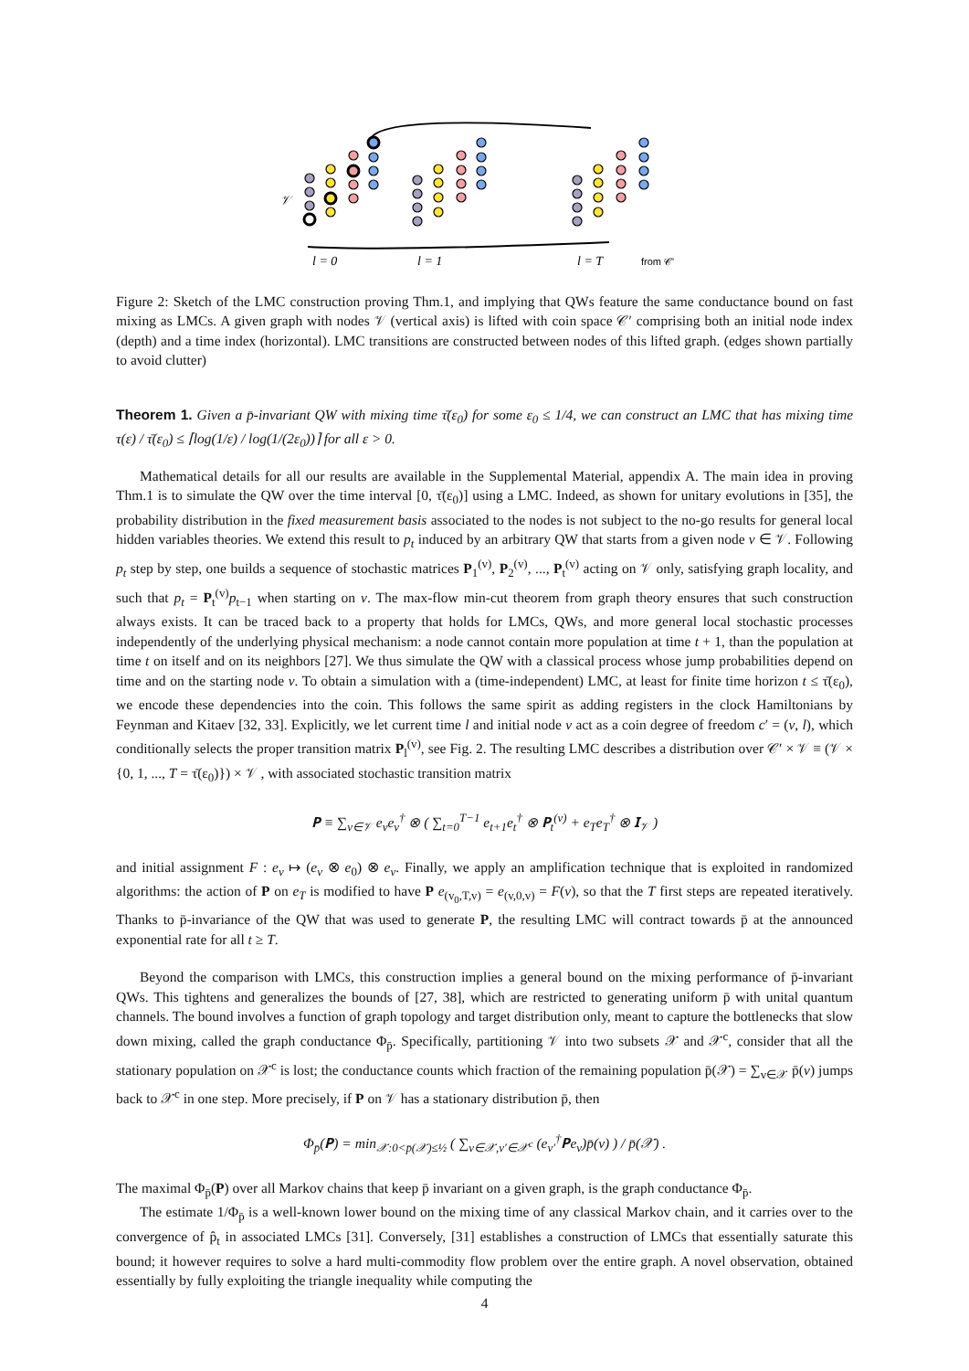𝒱
l = 0
l = 1
l = T
from 𝒞'
Figure 2: Sketch of the LMC construction proving Thm.1, and implying that QWs feature the same conductance bound on fast mixing as LMCs. A given graph with nodes 𝒱 (vertical axis) is lifted with coin space 𝒞′ comprising both an initial node index (depth) and a time index (horizontal). LMC transitions are constructed between nodes of this lifted graph. (edges shown partially to avoid clutter)
Theorem 1. Given a p̄-invariant QW with mixing time τ̄(ε<sub>0</sub>) for some ε<sub>0</sub> ≤ 1/4, we can construct an LMC that has mixing time τ(ε) / τ̄(ε<sub>0</sub>) ≤ ⌈log(1/ε) / log(1/(2ε<sub>0</sub>))⌉ for all ε > 0.
Mathematical details for all our results are available in the Supplemental Material, appendix A. The main idea in proving Thm.1 is to simulate the QW over the time interval [0, τ̄(ε<sub>0</sub>)] using a LMC. Indeed, as shown for unitary evolutions in [35], the probability distribution in the fixed measurement basis associated to the nodes is not subject to the no-go results for general local hidden variables theories. We extend this result to p<sub>t</sub> induced by an arbitrary QW that starts from a given node v ∈ 𝒱. Following p<sub>t</sub> step by step, one builds a sequence of stochastic matrices P<sub>1</sub><sup>(v)</sup>, P<sub>2</sub><sup>(v)</sup>, ..., P<sub>t</sub><sup>(v)</sup> acting on 𝒱 only, satisfying graph locality, and such that p<sub>t</sub> = P<sub>t</sub><sup>(v)</sup>p<sub>t−1</sub> when starting on v. The max-flow min-cut theorem from graph theory ensures that such construction always exists. It can be traced back to a property that holds for LMCs, QWs, and more general local stochastic processes independently of the underlying physical mechanism: a node cannot contain more population at time t + 1, than the population at time t on itself and on its neighbors [27]. We thus simulate the QW with a classical process whose jump probabilities depend on time and on the starting node v. To obtain a simulation with a (time-independent) LMC, at least for finite time horizon t ≤ τ̄(ε<sub>0</sub>), we encode these dependencies into the coin. This follows the same spirit as adding registers in the clock Hamiltonians by Feynman and Kitaev [32, 33]. Explicitly, we let current time l and initial node v act as a coin degree of freedom c′ = (v, l), which conditionally selects the proper transition matrix P<sub>l</sub><sup>(v)</sup>, see Fig. 2. The resulting LMC describes a distribution over 𝒞′ × 𝒱 ≡ (𝒱 × {0, 1, ..., T = τ̄(ε<sub>0</sub>)}) × 𝒱 , with associated stochastic transition matrix
𝐏 ≡ ∑<sub>v∈𝒱</sub> e<sub>v</sub>e<sub>v</sub><sup>†</sup> ⊗ ( ∑<sub>t=0</sub><sup>T−1</sup> e<sub>t+1</sub>e<sub>t</sub><sup>†</sup> ⊗ 𝐏<sub>t</sub><sup>(v)</sup> + e<sub>T</sub>e<sub>T</sub><sup>†</sup> ⊗ 𝐈<sub>𝒱</sub> )
and initial assignment F : e<sub>v</sub> ↦ (e<sub>v</sub> ⊗ e<sub>0</sub>) ⊗ e<sub>v</sub>. Finally, we apply an amplification technique that is exploited in randomized algorithms: the action of P on e<sub>T</sub> is modified to have P e<sub>(v<sub>0</sub>,T,v)</sub> = e<sub>(v,0,v)</sub> = F(v), so that the T first steps are repeated iteratively. Thanks to p̄-invariance of the QW that was used to generate P, the resulting LMC will contract towards p̄ at the announced exponential rate for all t ≥ T.
Beyond the comparison with LMCs, this construction implies a general bound on the mixing performance of p̄-invariant QWs. This tightens and generalizes the bounds of [27, 38], which are restricted to generating uniform p̄ with unital quantum channels. The bound involves a function of graph topology and target distribution only, meant to capture the bottlenecks that slow down mixing, called the graph conductance Φ<sub>p̄</sub>. Specifically, partitioning 𝒱 into two subsets 𝒳 and 𝒳<sup>c</sup>, consider that all the stationary population on 𝒳<sup>c</sup> is lost; the conductance counts which fraction of the remaining population p̄(𝒳) = ∑<sub>v∈𝒳</sub> p̄(v) jumps back to 𝒳<sup>c</sup> in one step. More precisely, if P on 𝒱 has a stationary distribution p̄, then
Φ<sub>p̄</sub>(𝐏) = min<sub>𝒳:0<p̄(𝒳)≤½</sub> ( ∑<sub>v∈𝒳,v′∈𝒳<sup>c</sup></sub> (e<sub>v′</sub><sup>†</sup>𝐏e<sub>v</sub>)p̄(v) ) / p̄(𝒳) .
The maximal Φ<sub>p̄</sub>(P) over all Markov chains that keep p̄ invariant on a given graph, is the graph conductance Φ<sub>p̄</sub>.
The estimate 1/Φ<sub>p̄</sub> is a well-known lower bound on the mixing time of any classical Markov chain, and it carries over to the convergence of p̂<sub>t</sub> in associated LMCs [31]. Conversely, [31] establishes a construction of LMCs that essentially saturate this bound; it however requires to solve a hard multi-commodity flow problem over the entire graph. A novel observation, obtained essentially by fully exploiting the triangle inequality while computing the
4